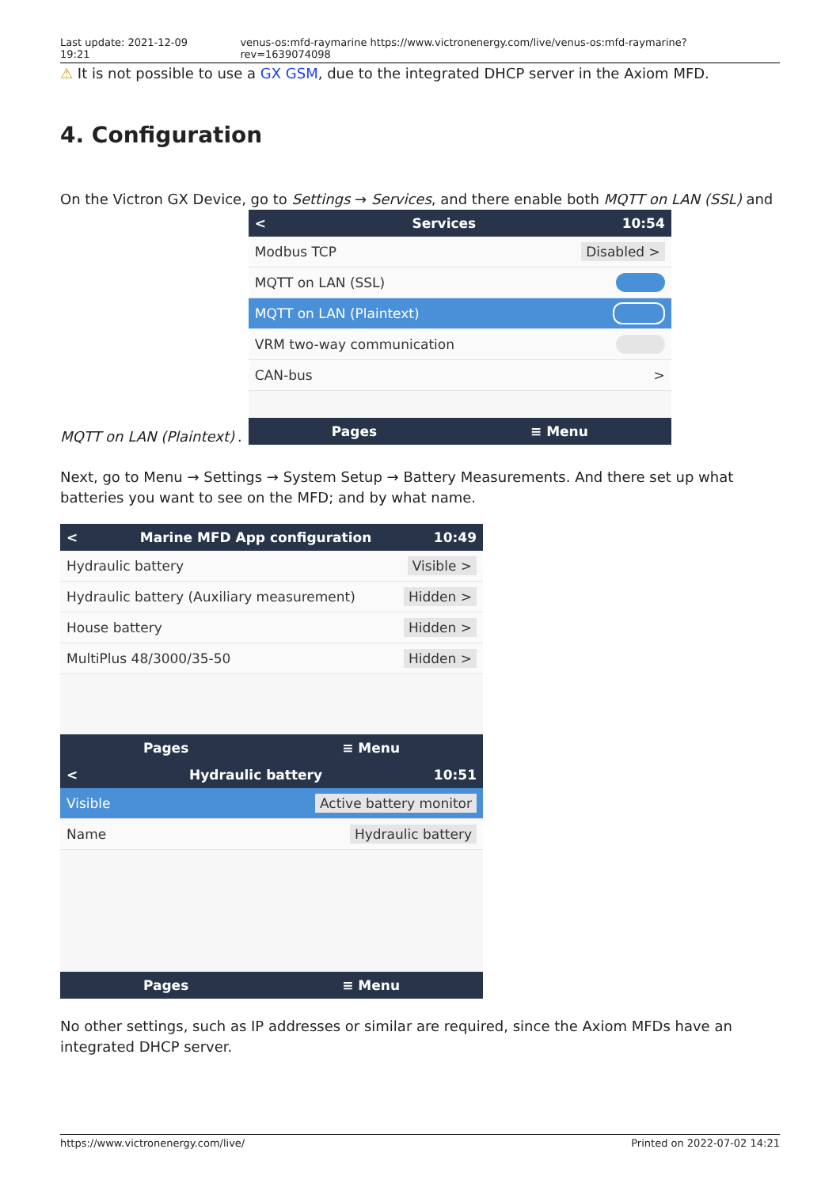Last update: 2021-12-09 19:21 venus-os:mfd-raymarine https://www.victronenergy.com/live/venus-os:mfd-raymarine?rev=1639074098
⚠ It is not possible to use a GX GSM, due to the integrated DHCP server in the Axiom MFD.
4. Configuration
On the Victron GX Device, go to Settings → Services, and there enable both MQTT on LAN (SSL) and
MQTT on LAN (Plaintext).
< Services 10:54
Modbus TCP Disabled >
MQTT on LAN (SSL)
MQTT on LAN (Plaintext)
VRM two-way communication
CAN-bus >
Pages ≡ Menu
Next, go to Menu → Settings → System Setup → Battery Measurements. And there set up what batteries you want to see on the MFD; and by what name.
< Marine MFD App configuration 10:49
Hydraulic battery Visible >
Hydraulic battery (Auxiliary measurement) Hidden >
House battery Hidden >
MultiPlus 48/3000/35-50 Hidden >
Pages ≡ Menu
< Hydraulic battery 10:51
Visible Active battery monitor
Name Hydraulic battery
Pages ≡ Menu
No other settings, such as IP addresses or similar are required, since the Axiom MFDs have an integrated DHCP server.
https://www.victronenergy.com/live/ Printed on 2022-07-02 14:21